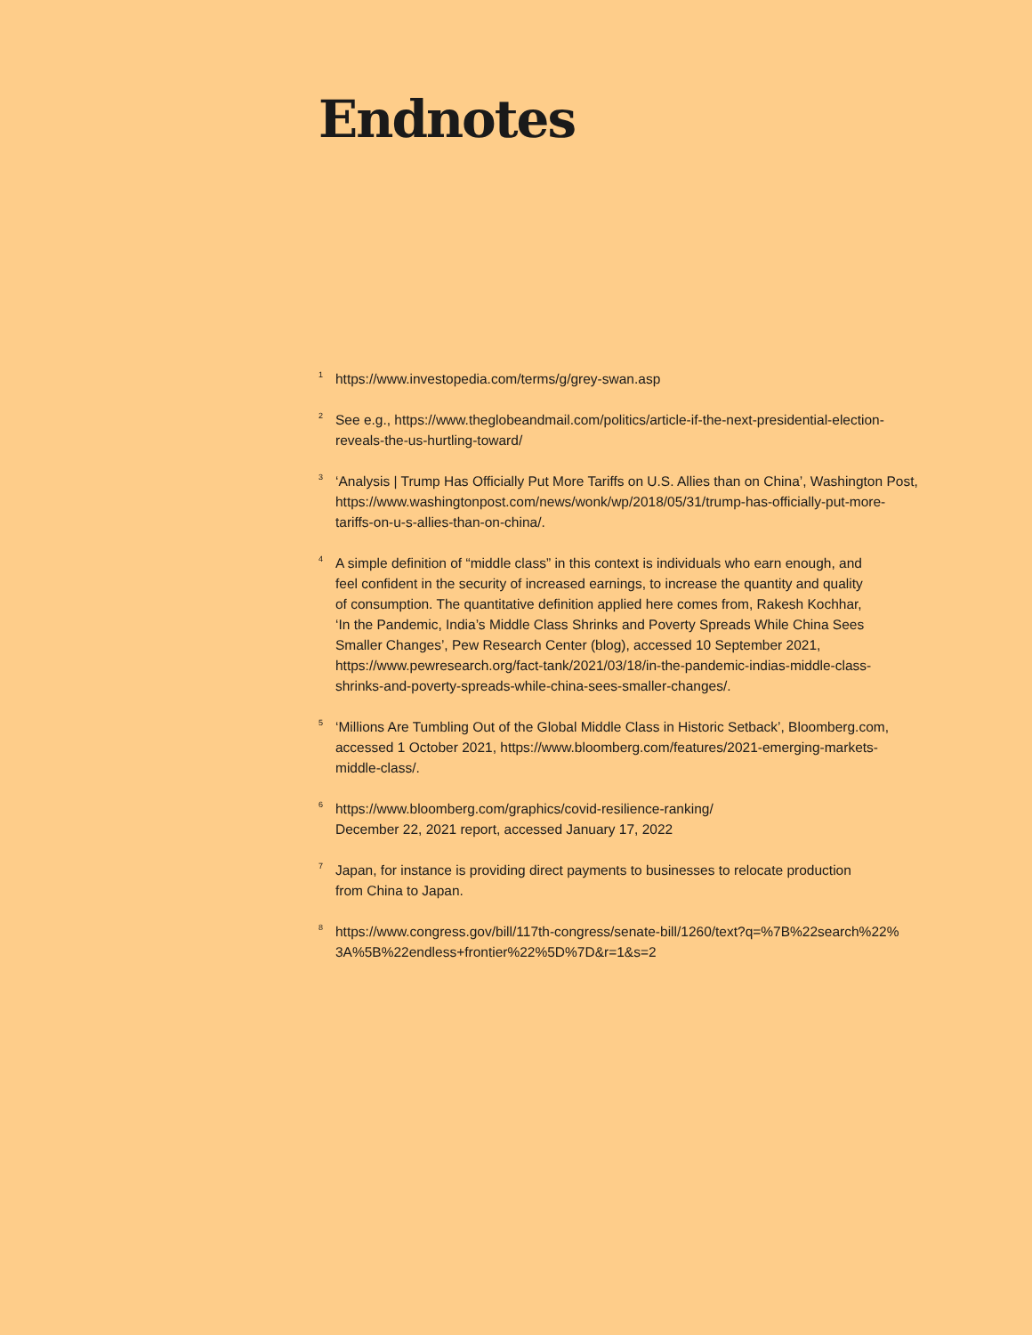Endnotes
<sup>1</sup>
https://www.investopedia.com/terms/g/grey-swan.asp
<sup>2</sup>
See e.g., https://www.theglobeandmail.com/politics/article-if-the-next-presidential-election-
reveals-the-us-hurtling-toward/
<sup>3</sup>
‘Analysis | Trump Has Officially Put More Tariffs on U.S. Allies than on China’, Washington Post,
https://www.washingtonpost.com/news/wonk/wp/2018/05/31/trump-has-officially-put-more-
tariffs-on-u-s-allies-than-on-china/.
<sup>4</sup>
A simple definition of “middle class” in this context is individuals who earn enough, and
feel confident in the security of increased earnings, to increase the quantity and quality
of consumption. The quantitative definition applied here comes from, Rakesh Kochhar,
‘In the Pandemic, India’s Middle Class Shrinks and Poverty Spreads While China Sees
Smaller Changes’, Pew Research Center (blog), accessed 10 September 2021,
https://www.pewresearch.org/fact-tank/2021/03/18/in-the-pandemic-indias-middle-class-
shrinks-and-poverty-spreads-while-china-sees-smaller-changes/.
<sup>5</sup>
‘Millions Are Tumbling Out of the Global Middle Class in Historic Setback’, Bloomberg.com,
accessed 1 October 2021, https://www.bloomberg.com/features/2021-emerging-markets-
middle-class/.
<sup>6</sup>
https://www.bloomberg.com/graphics/covid-resilience-ranking/
December 22, 2021 report, accessed January 17, 2022
<sup>7</sup>
Japan, for instance is providing direct payments to businesses to relocate production
from China to Japan.
<sup>8</sup>
https://www.congress.gov/bill/117th-congress/senate-bill/1260/text?q=%7B%22search%22%
3A%5B%22endless+frontier%22%5D%7D&r=1&s=2